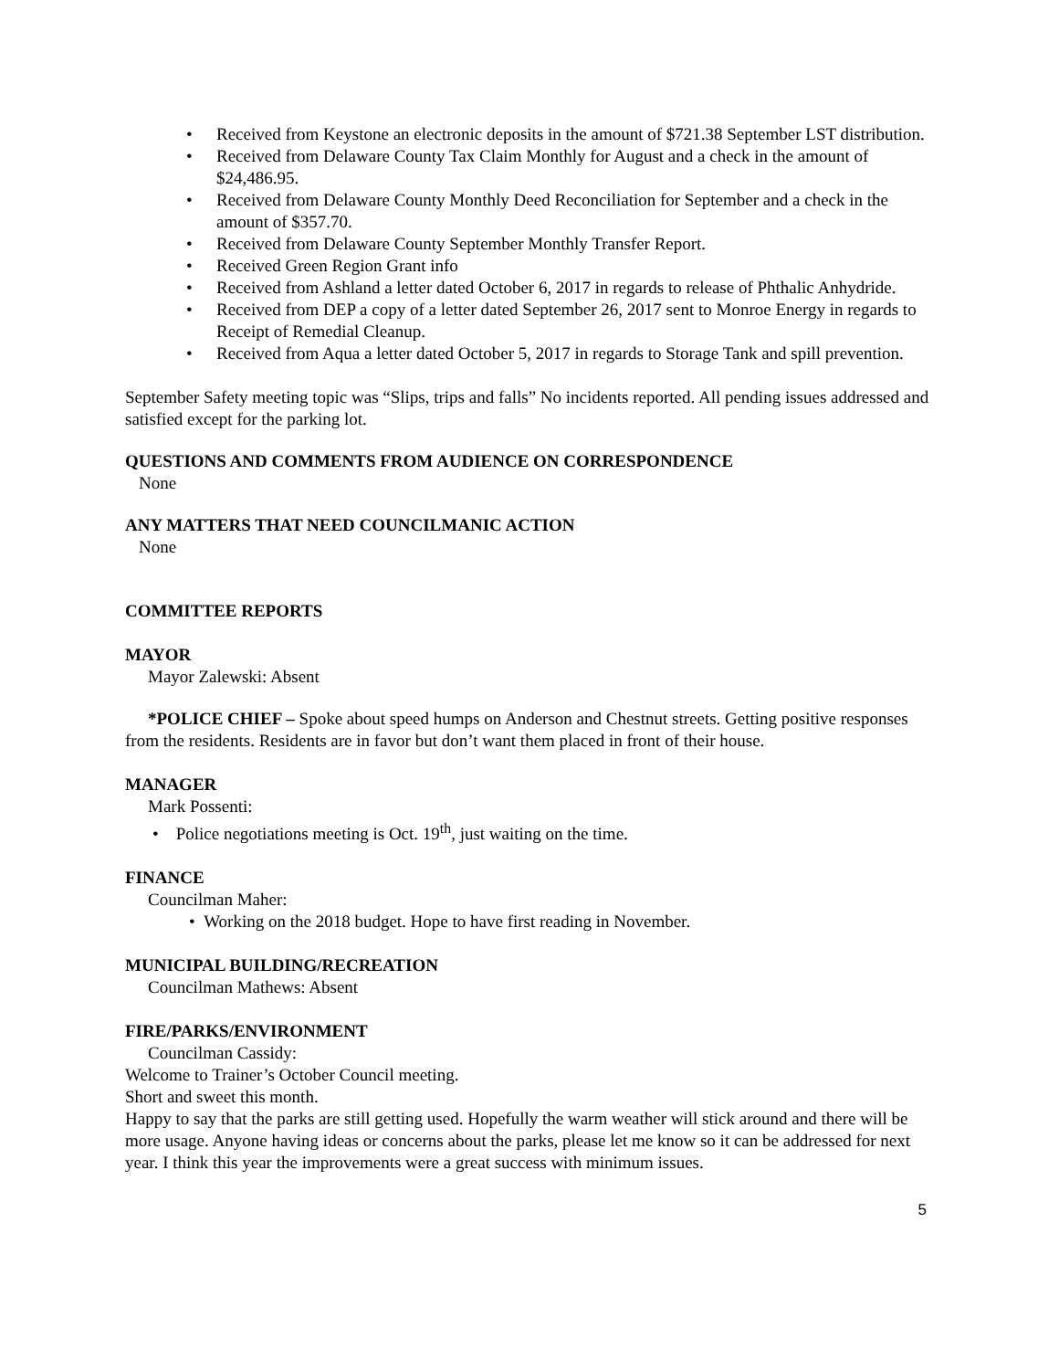• Received from Keystone an electronic deposits in the amount of $721.38 September LST distribution.
• Received from Delaware County Tax Claim Monthly for August and a check in the amount of $24,486.95.
• Received from Delaware County Monthly Deed Reconciliation for September and a check in the amount of $357.70.
• Received from Delaware County September Monthly Transfer Report.
• Received Green Region Grant info
• Received from Ashland a letter dated October 6, 2017 in regards to release of Phthalic Anhydride.
• Received from DEP a copy of a letter dated September 26, 2017 sent to Monroe Energy in regards to Receipt of Remedial Cleanup.
• Received from Aqua a letter dated October 5, 2017 in regards to Storage Tank and spill prevention.
September Safety meeting topic was “Slips, trips and falls” No incidents reported. All pending issues addressed and satisfied except for the parking lot.
QUESTIONS AND COMMENTS FROM AUDIENCE ON CORRESPONDENCE
None
ANY MATTERS THAT NEED COUNCILMANIC ACTION
None
COMMITTEE REPORTS
MAYOR
Mayor Zalewski: Absent
*POLICE CHIEF – Spoke about speed humps on Anderson and Chestnut streets. Getting positive responses from the residents. Residents are in favor but don’t want them placed in front of their house.
MANAGER
Mark Possenti:
• Police negotiations meeting is Oct. 19<sup>th</sup>, just waiting on the time.
FINANCE
Councilman Maher:
• Working on the 2018 budget. Hope to have first reading in November.
MUNICIPAL BUILDING/RECREATION
Councilman Mathews: Absent
FIRE/PARKS/ENVIRONMENT
Councilman Cassidy:
Welcome to Trainer’s October Council meeting.
Short and sweet this month.
Happy to say that the parks are still getting used. Hopefully the warm weather will stick around and there will be more usage. Anyone having ideas or concerns about the parks, please let me know so it can be addressed for next year. I think this year the improvements were a great success with minimum issues.
5